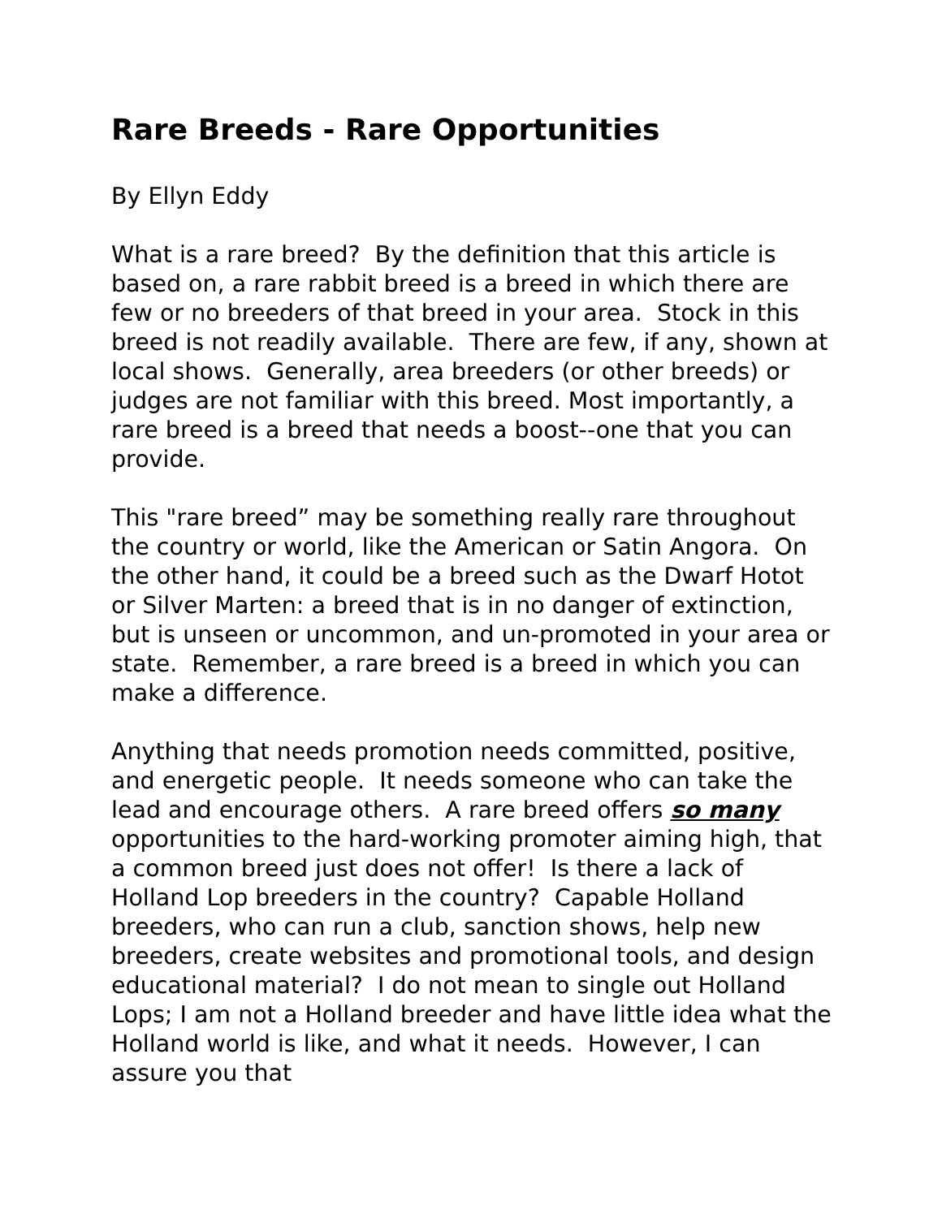Rare Breeds - Rare Opportunities
By Ellyn Eddy
What is a rare breed? By the definition that this article is based on, a rare rabbit breed is a breed in which there are few or no breeders of that breed in your area. Stock in this breed is not readily available. There are few, if any, shown at local shows. Generally, area breeders (or other breeds) or judges are not familiar with this breed. Most importantly, a rare breed is a breed that needs a boost--one that you can provide.
This "rare breed” may be something really rare throughout the country or world, like the American or Satin Angora. On the other hand, it could be a breed such as the Dwarf Hotot or Silver Marten: a breed that is in no danger of extinction, but is unseen or uncommon, and un-promoted in your area or state. Remember, a rare breed is a breed in which you can make a difference.
Anything that needs promotion needs committed, positive, and energetic people. It needs someone who can take the lead and encourage others. A rare breed offers so many opportunities to the hard-working promoter aiming high, that a common breed just does not offer! Is there a lack of Holland Lop breeders in the country? Capable Holland breeders, who can run a club, sanction shows, help new breeders, create websites and promotional tools, and design educational material? I do not mean to single out Holland Lops; I am not a Holland breeder and have little idea what the Holland world is like, and what it needs. However, I can assure you that